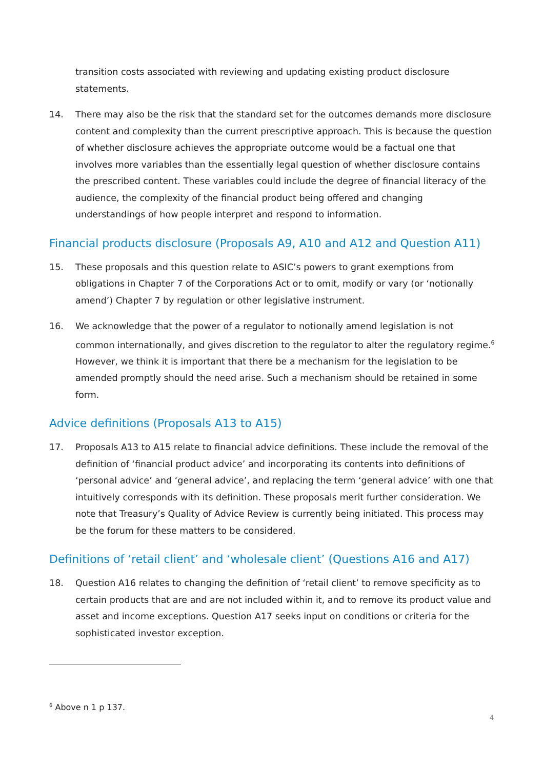transition costs associated with reviewing and updating existing product disclosure statements.
14. There may also be the risk that the standard set for the outcomes demands more disclosure content and complexity than the current prescriptive approach. This is because the question of whether disclosure achieves the appropriate outcome would be a factual one that involves more variables than the essentially legal question of whether disclosure contains the prescribed content. These variables could include the degree of financial literacy of the audience, the complexity of the financial product being offered and changing understandings of how people interpret and respond to information.
Financial products disclosure (Proposals A9, A10 and A12 and Question A11)
15. These proposals and this question relate to ASIC’s powers to grant exemptions from obligations in Chapter 7 of the Corporations Act or to omit, modify or vary (or ‘notionally amend’) Chapter 7 by regulation or other legislative instrument.
16. We acknowledge that the power of a regulator to notionally amend legislation is not common internationally, and gives discretion to the regulator to alter the regulatory regime.<sup>6</sup> However, we think it is important that there be a mechanism for the legislation to be amended promptly should the need arise. Such a mechanism should be retained in some form.
Advice definitions (Proposals A13 to A15)
17. Proposals A13 to A15 relate to financial advice definitions. These include the removal of the definition of ‘financial product advice’ and incorporating its contents into definitions of ‘personal advice’ and ‘general advice’, and replacing the term ‘general advice’ with one that intuitively corresponds with its definition. These proposals merit further consideration. We note that Treasury’s Quality of Advice Review is currently being initiated. This process may be the forum for these matters to be considered.
Definitions of ‘retail client’ and ‘wholesale client’ (Questions A16 and A17)
18. Question A16 relates to changing the definition of ‘retail client’ to remove specificity as to certain products that are and are not included within it, and to remove its product value and asset and income exceptions. Question A17 seeks input on conditions or criteria for the sophisticated investor exception.
<sup>6</sup> Above n 1 p 137.
4